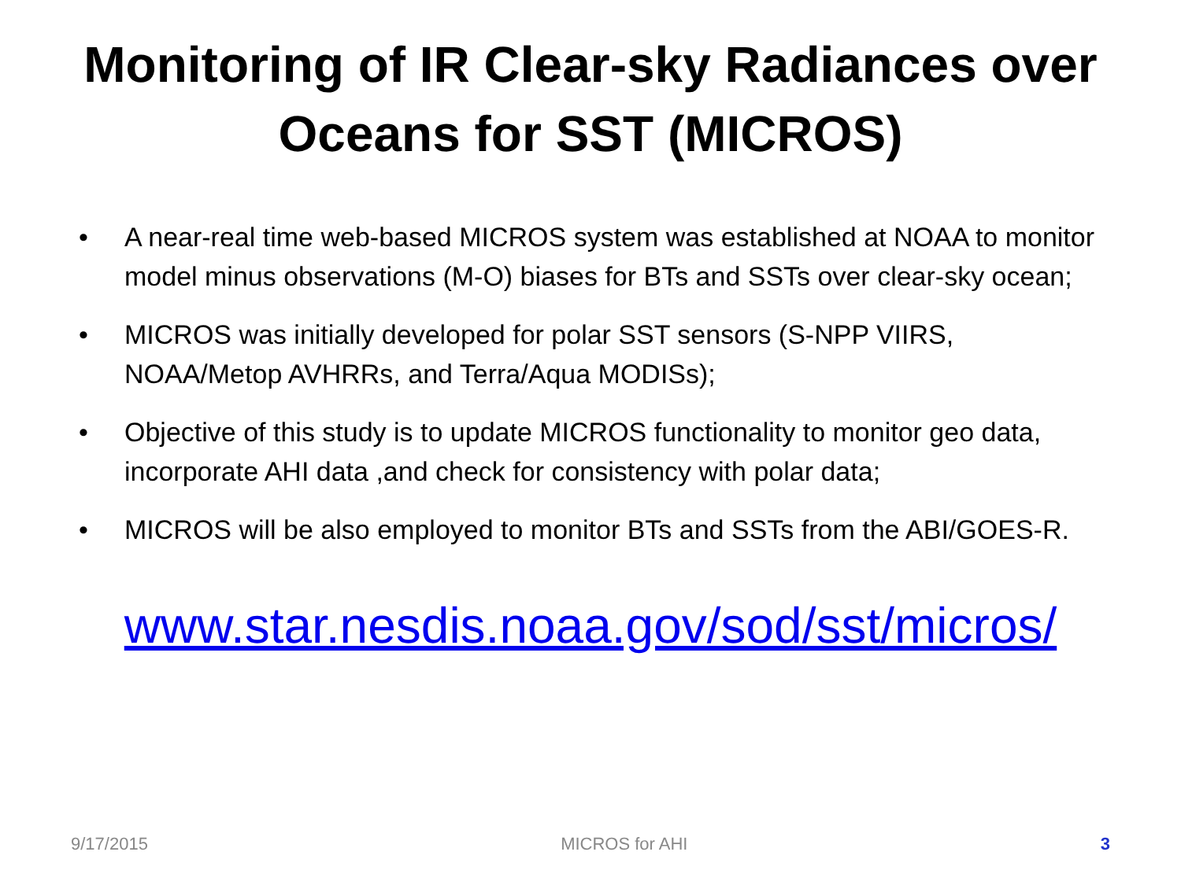Monitoring of IR Clear-sky Radiances over
Oceans for SST (MICROS)
• A near-real time web-based MICROS system was established at NOAA to monitor model minus observations (M-O) biases for BTs and SSTs over clear-sky ocean;
• MICROS was initially developed for polar SST sensors (S-NPP VIIRS, NOAA/Metop AVHRRs, and Terra/Aqua MODISs);
• Objective of this study is to update MICROS functionality to monitor geo data, incorporate AHI data ,and check for consistency with polar data;
• MICROS will be also employed to monitor BTs and SSTs from the ABI/GOES-R.
www.star.nesdis.noaa.gov/sod/sst/micros/
9/17/2015 MICROS for AHI 3